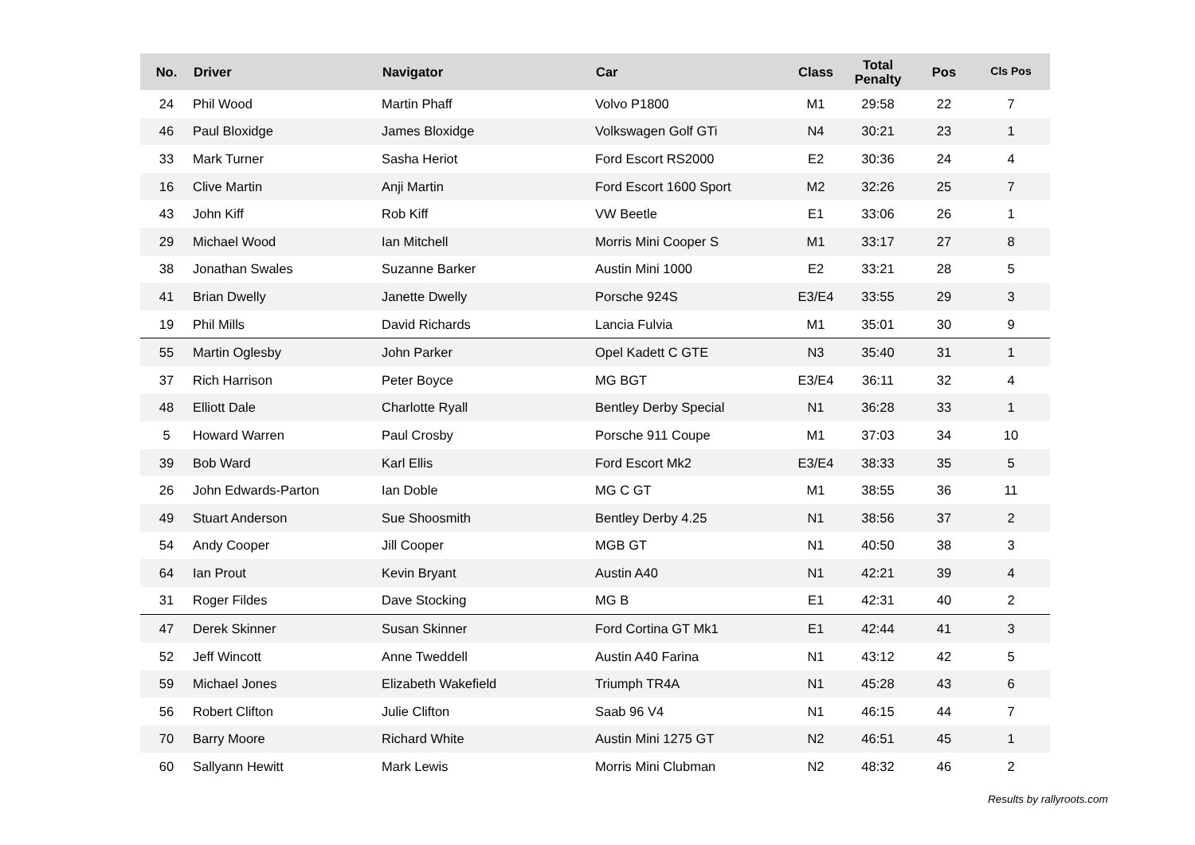| No. | Driver | Navigator | Car | Class | Total Penalty | Pos | Cls Pos |
| --- | --- | --- | --- | --- | --- | --- | --- |
| 24 | Phil Wood | Martin Phaff | Volvo P1800 | M1 | 29:58 | 22 | 7 |
| 46 | Paul Bloxidge | James Bloxidge | Volkswagen Golf GTi | N4 | 30:21 | 23 | 1 |
| 33 | Mark Turner | Sasha Heriot | Ford Escort RS2000 | E2 | 30:36 | 24 | 4 |
| 16 | Clive Martin | Anji Martin | Ford Escort 1600 Sport | M2 | 32:26 | 25 | 7 |
| 43 | John Kiff | Rob Kiff | VW Beetle | E1 | 33:06 | 26 | 1 |
| 29 | Michael Wood | Ian Mitchell | Morris Mini Cooper S | M1 | 33:17 | 27 | 8 |
| 38 | Jonathan Swales | Suzanne Barker | Austin Mini 1000 | E2 | 33:21 | 28 | 5 |
| 41 | Brian Dwelly | Janette Dwelly | Porsche 924S | E3/E4 | 33:55 | 29 | 3 |
| 19 | Phil Mills | David Richards | Lancia Fulvia | M1 | 35:01 | 30 | 9 |
| 55 | Martin Oglesby | John Parker | Opel Kadett C GTE | N3 | 35:40 | 31 | 1 |
| 37 | Rich Harrison | Peter Boyce | MG BGT | E3/E4 | 36:11 | 32 | 4 |
| 48 | Elliott Dale | Charlotte Ryall | Bentley Derby Special | N1 | 36:28 | 33 | 1 |
| 5 | Howard Warren | Paul Crosby | Porsche 911 Coupe | M1 | 37:03 | 34 | 10 |
| 39 | Bob Ward | Karl Ellis | Ford Escort Mk2 | E3/E4 | 38:33 | 35 | 5 |
| 26 | John Edwards-Parton | Ian Doble | MG C GT | M1 | 38:55 | 36 | 11 |
| 49 | Stuart Anderson | Sue Shoosmith | Bentley Derby 4.25 | N1 | 38:56 | 37 | 2 |
| 54 | Andy Cooper | Jill Cooper | MGB GT | N1 | 40:50 | 38 | 3 |
| 64 | Ian Prout | Kevin Bryant | Austin A40 | N1 | 42:21 | 39 | 4 |
| 31 | Roger Fildes | Dave Stocking | MG B | E1 | 42:31 | 40 | 2 |
| 47 | Derek Skinner | Susan Skinner | Ford Cortina GT Mk1 | E1 | 42:44 | 41 | 3 |
| 52 | Jeff Wincott | Anne Tweddell | Austin A40 Farina | N1 | 43:12 | 42 | 5 |
| 59 | Michael Jones | Elizabeth Wakefield | Triumph TR4A | N1 | 45:28 | 43 | 6 |
| 56 | Robert Clifton | Julie Clifton | Saab 96 V4 | N1 | 46:15 | 44 | 7 |
| 70 | Barry Moore | Richard White | Austin Mini 1275 GT | N2 | 46:51 | 45 | 1 |
| 60 | Sallyann Hewitt | Mark Lewis | Morris Mini Clubman | N2 | 48:32 | 46 | 2 |
Results by rallyroots.com